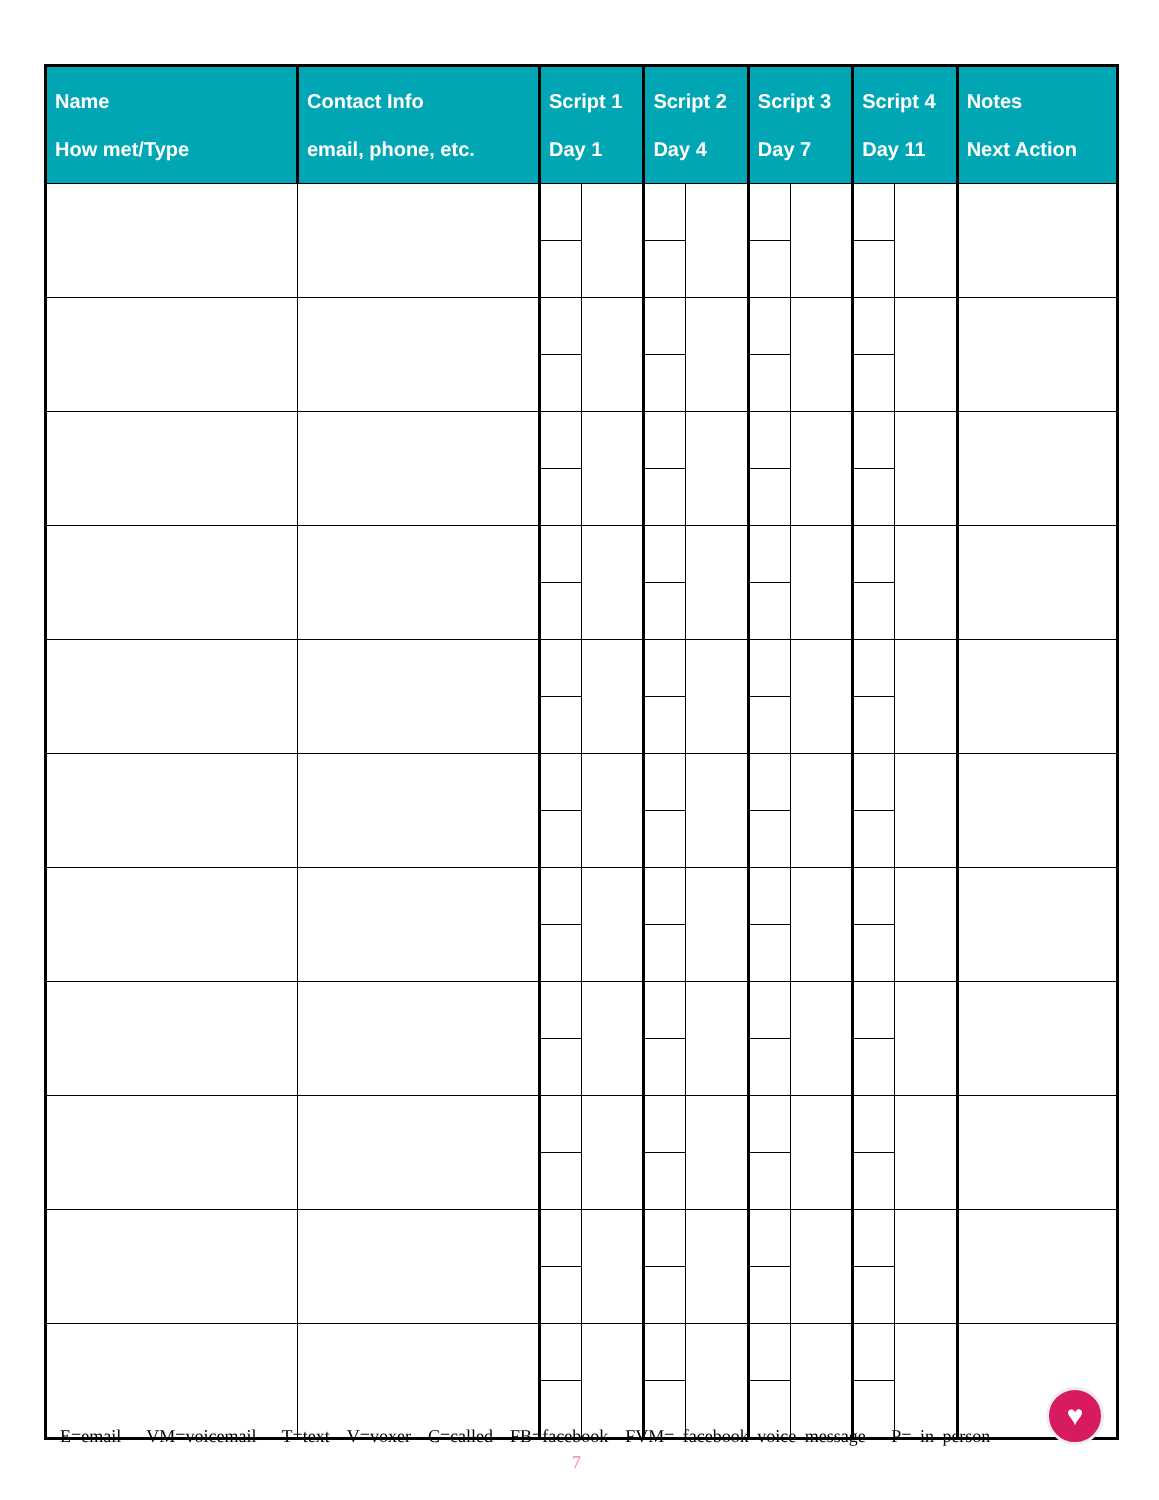| Name How met/Type | Contact Info email, phone, etc. | Script 1 Day 1 | | Script 2 Day 4 | | Script 3 Day 7 | | Script 4 Day 11 | | Notes Next Action |
| --- | --- | --- | --- | --- | --- | --- | --- | --- | --- | --- |
E=email VM=voicemail T=text V=voxer C=called FB=facebook FVM= facebook voice message P= in person
♥
7